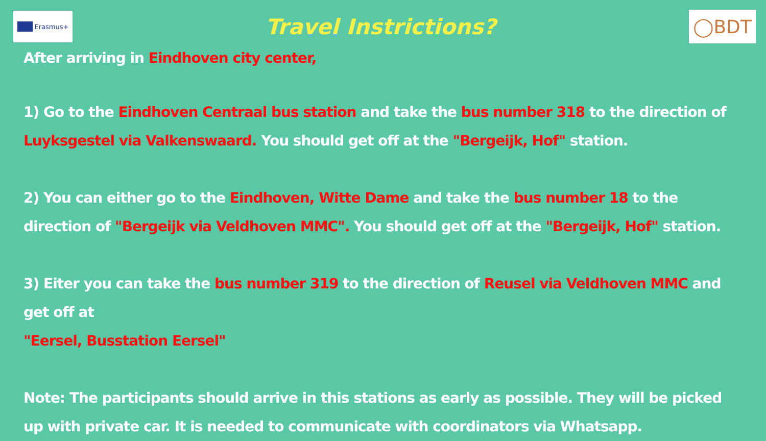Erasmus+
Travel Instrictions?
◯BDT
After arriving in Eindhoven city center,
1) Go to the Eindhoven Centraal bus station and take the bus number 318 to the direction of Luyksgestel via Valkenswaard. You should get off at the "Bergeijk, Hof" station.
2) You can either go to the Eindhoven, Witte Dame and take the bus number 18 to the direction of "Bergeijk via Veldhoven MMC". You should get off at the "Bergeijk, Hof" station.
3) Eiter you can take the bus number 319 to the direction of Reusel via Veldhoven MMC and get off at
"Eersel, Busstation Eersel"
Note: The participants should arrive in this stations as early as possible. They will be picked up with private car. It is needed to communicate with coordinators via Whatsapp.